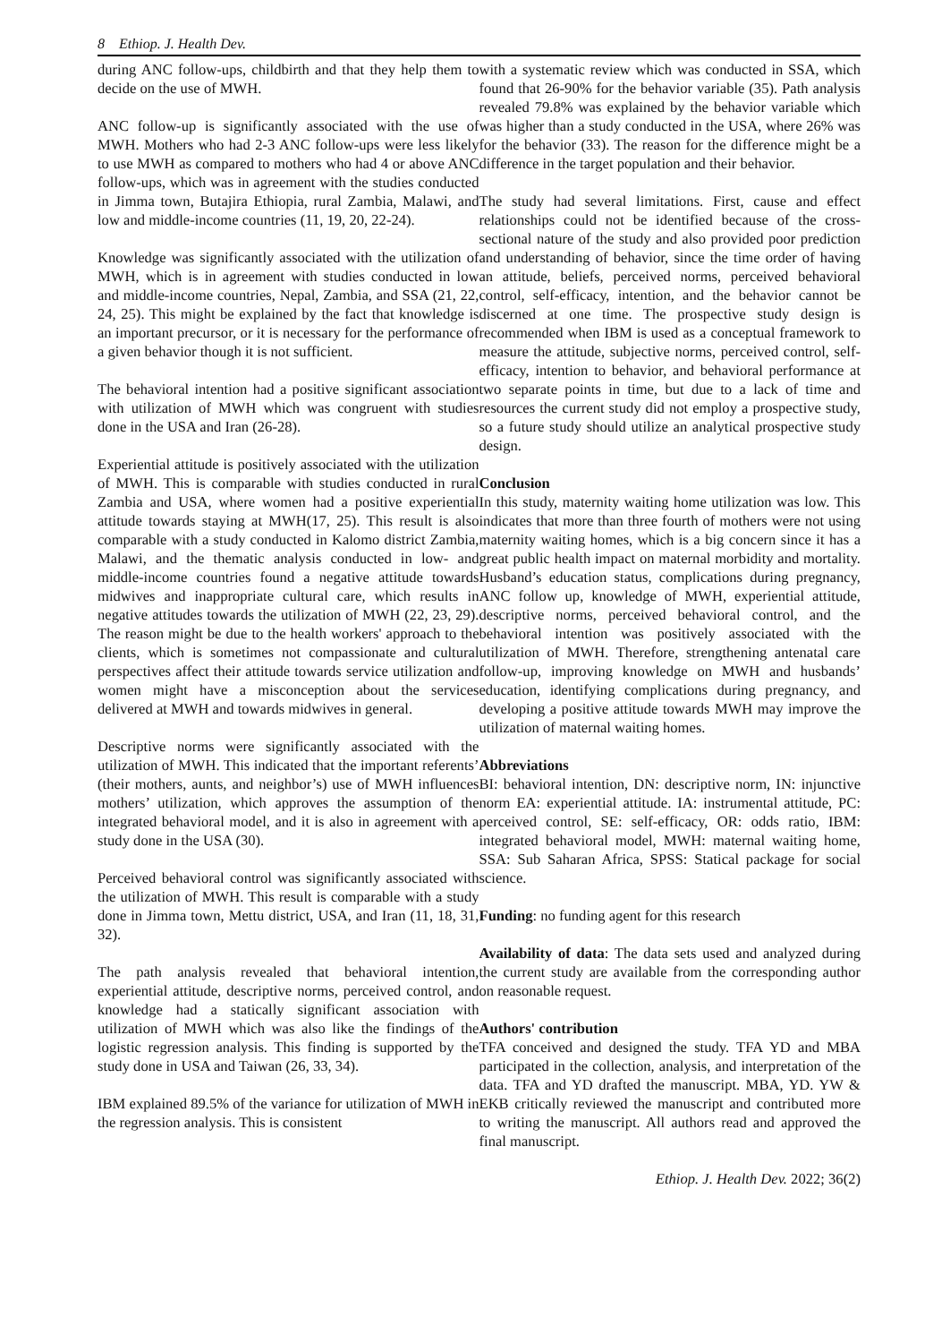8 Ethiop. J. Health Dev.
during ANC follow-ups, childbirth and that they help them to decide on the use of MWH.
ANC follow-up is significantly associated with the use of MWH. Mothers who had 2-3 ANC follow-ups were less likely to use MWH as compared to mothers who had 4 or above ANC follow-ups, which was in agreement with the studies conducted in Jimma town, Butajira Ethiopia, rural Zambia, Malawi, and low and middle-income countries (11, 19, 20, 22-24).
Knowledge was significantly associated with the utilization of MWH, which is in agreement with studies conducted in low and middle-income countries, Nepal, Zambia, and SSA (21, 22, 24, 25). This might be explained by the fact that knowledge is an important precursor, or it is necessary for the performance of a given behavior though it is not sufficient.
The behavioral intention had a positive significant association with utilization of MWH which was congruent with studies done in the USA and Iran (26-28).
Experiential attitude is positively associated with the utilization of MWH. This is comparable with studies conducted in rural Zambia and USA, where women had a positive experiential attitude towards staying at MWH(17, 25). This result is also comparable with a study conducted in Kalomo district Zambia, Malawi, and the thematic analysis conducted in low- and middle-income countries found a negative attitude towards midwives and inappropriate cultural care, which results in negative attitudes towards the utilization of MWH (22, 23, 29). The reason might be due to the health workers' approach to the clients, which is sometimes not compassionate and cultural perspectives affect their attitude towards service utilization and women might have a misconception about the services delivered at MWH and towards midwives in general.
Descriptive norms were significantly associated with the utilization of MWH. This indicated that the important referents’ (their mothers, aunts, and neighbor’s) use of MWH influences mothers’ utilization, which approves the assumption of the integrated behavioral model, and it is also in agreement with a study done in the USA (30).
Perceived behavioral control was significantly associated with the utilization of MWH. This result is comparable with a study done in Jimma town, Mettu district, USA, and Iran (11, 18, 31, 32).
The path analysis revealed that behavioral intention, experiential attitude, descriptive norms, perceived control, and knowledge had a statically significant association with utilization of MWH which was also like the findings of the logistic regression analysis. This finding is supported by the study done in USA and Taiwan (26, 33, 34).
IBM explained 89.5% of the variance for utilization of MWH in the regression analysis. This is consistent
with a systematic review which was conducted in SSA, which found that 26-90% for the behavior variable (35). Path analysis revealed 79.8% was explained by the behavior variable which was higher than a study conducted in the USA, where 26% was for the behavior (33). The reason for the difference might be a difference in the target population and their behavior.
The study had several limitations. First, cause and effect relationships could not be identified because of the cross-sectional nature of the study and also provided poor prediction and understanding of behavior, since the time order of having an attitude, beliefs, perceived norms, perceived behavioral control, self-efficacy, intention, and the behavior cannot be discerned at one time. The prospective study design is recommended when IBM is used as a conceptual framework to measure the attitude, subjective norms, perceived control, self-efficacy, intention to behavior, and behavioral performance at two separate points in time, but due to a lack of time and resources the current study did not employ a prospective study, so a future study should utilize an analytical prospective study design.
Conclusion
In this study, maternity waiting home utilization was low. This indicates that more than three fourth of mothers were not using maternity waiting homes, which is a big concern since it has a great public health impact on maternal morbidity and mortality. Husband’s education status, complications during pregnancy, ANC follow up, knowledge of MWH, experiential attitude, descriptive norms, perceived behavioral control, and the behavioral intention was positively associated with the utilization of MWH. Therefore, strengthening antenatal care follow-up, improving knowledge on MWH and husbands’ education, identifying complications during pregnancy, and developing a positive attitude towards MWH may improve the utilization of maternal waiting homes.
Abbreviations
BI: behavioral intention, DN: descriptive norm, IN: injunctive norm EA: experiential attitude. IA: instrumental attitude, PC: perceived control, SE: self-efficacy, OR: odds ratio, IBM: integrated behavioral model, MWH: maternal waiting home, SSA: Sub Saharan Africa, SPSS: Statical package for social science.
Funding: no funding agent for this research
Availability of data: The data sets used and analyzed during the current study are available from the corresponding author on reasonable request.
Authors' contribution
TFA conceived and designed the study. TFA YD and MBA participated in the collection, analysis, and interpretation of the data. TFA and YD drafted the manuscript. MBA, YD. YW & EKB critically reviewed the manuscript and contributed more to writing the manuscript. All authors read and approved the final manuscript.
Ethiop. J. Health Dev. 2022; 36(2)